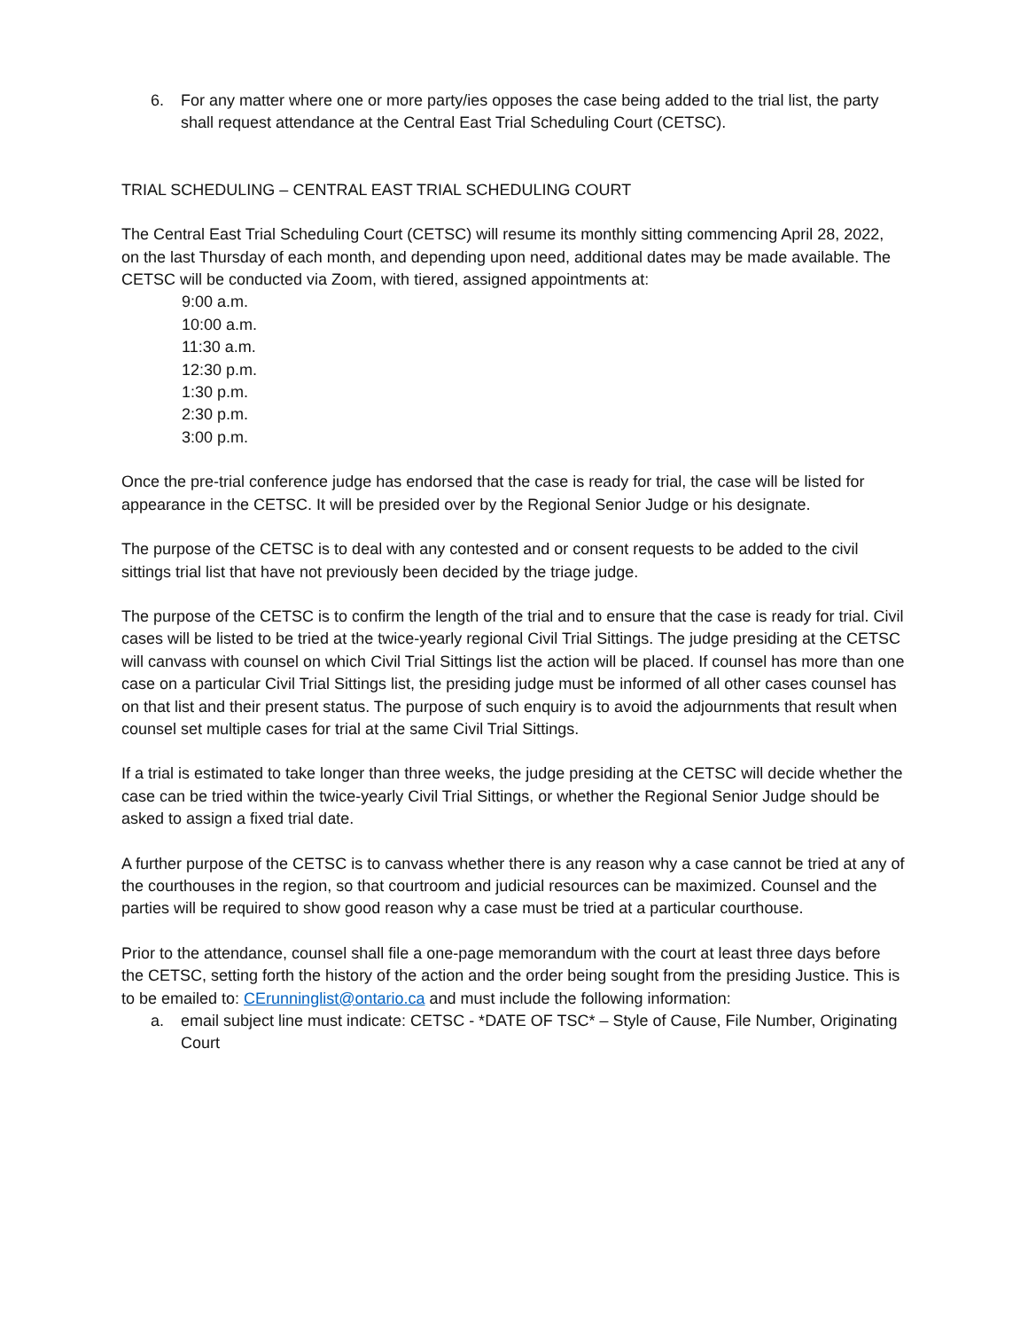6. For any matter where one or more party/ies opposes the case being added to the trial list, the party shall request attendance at the Central East Trial Scheduling Court (CETSC).
TRIAL SCHEDULING – CENTRAL EAST TRIAL SCHEDULING COURT
The Central East Trial Scheduling Court (CETSC) will resume its monthly sitting commencing April 28, 2022, on the last Thursday of each month, and depending upon need, additional dates may be made available. The CETSC will be conducted via Zoom, with tiered, assigned appointments at:
9:00 a.m.
10:00 a.m.
11:30 a.m.
12:30 p.m.
1:30 p.m.
2:30 p.m.
3:00 p.m.
Once the pre-trial conference judge has endorsed that the case is ready for trial, the case will be listed for appearance in the CETSC. It will be presided over by the Regional Senior Judge or his designate.
The purpose of the CETSC is to deal with any contested and or consent requests to be added to the civil sittings trial list that have not previously been decided by the triage judge.
The purpose of the CETSC is to confirm the length of the trial and to ensure that the case is ready for trial. Civil cases will be listed to be tried at the twice-yearly regional Civil Trial Sittings. The judge presiding at the CETSC will canvass with counsel on which Civil Trial Sittings list the action will be placed. If counsel has more than one case on a particular Civil Trial Sittings list, the presiding judge must be informed of all other cases counsel has on that list and their present status. The purpose of such enquiry is to avoid the adjournments that result when counsel set multiple cases for trial at the same Civil Trial Sittings.
If a trial is estimated to take longer than three weeks, the judge presiding at the CETSC will decide whether the case can be tried within the twice-yearly Civil Trial Sittings, or whether the Regional Senior Judge should be asked to assign a fixed trial date.
A further purpose of the CETSC is to canvass whether there is any reason why a case cannot be tried at any of the courthouses in the region, so that courtroom and judicial resources can be maximized. Counsel and the parties will be required to show good reason why a case must be tried at a particular courthouse.
Prior to the attendance, counsel shall file a one-page memorandum with the court at least three days before the CETSC, setting forth the history of the action and the order being sought from the presiding Justice. This is to be emailed to: CErunninglist@ontario.ca and must include the following information:
a. email subject line must indicate: CETSC - *DATE OF TSC* – Style of Cause, File Number, Originating Court